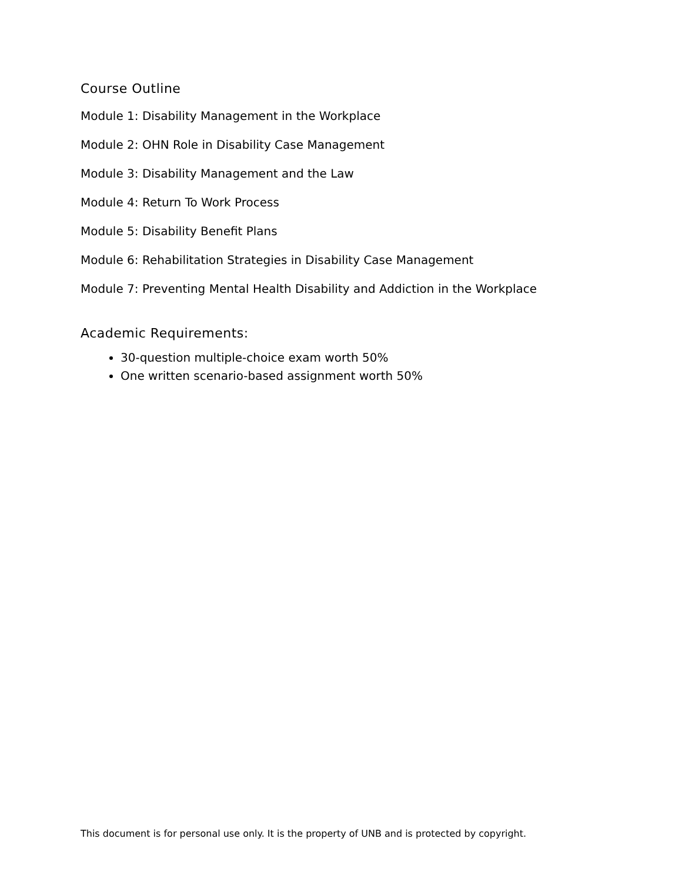Course Outline
Module 1: Disability Management in the Workplace
Module 2: OHN Role in Disability Case Management
Module 3: Disability Management and the Law
Module 4: Return To Work Process
Module 5: Disability Benefit Plans
Module 6: Rehabilitation Strategies in Disability Case Management
Module 7: Preventing Mental Health Disability and Addiction in the Workplace
Academic Requirements:
30-question multiple-choice exam worth 50%
One written scenario-based assignment worth 50%
This document is for personal use only. It is the property of UNB and is protected by copyright.